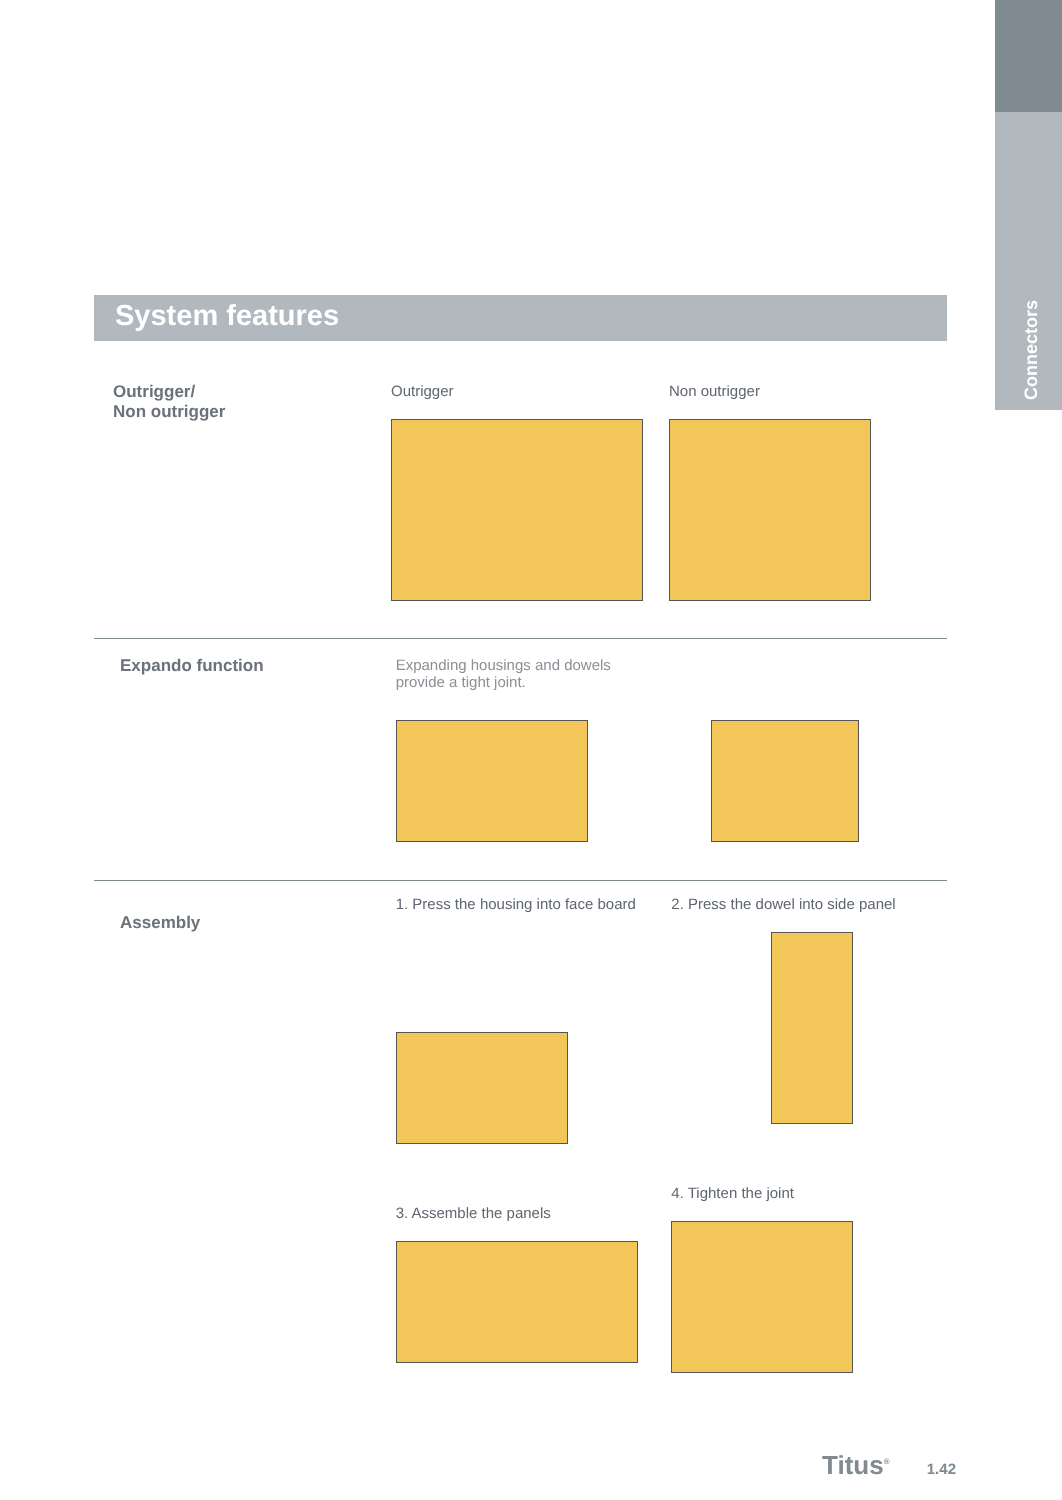Connectors
System features
Outrigger/
Non outrigger
Outrigger Non outrigger
Expando function Expanding housings and dowels
provide a tight joint.
Assembly
1. Press the housing into face board
3. Assemble the panels
2. Press the dowel into side panel
4. Tighten the joint
Titus<sup>®</sup> 1.42